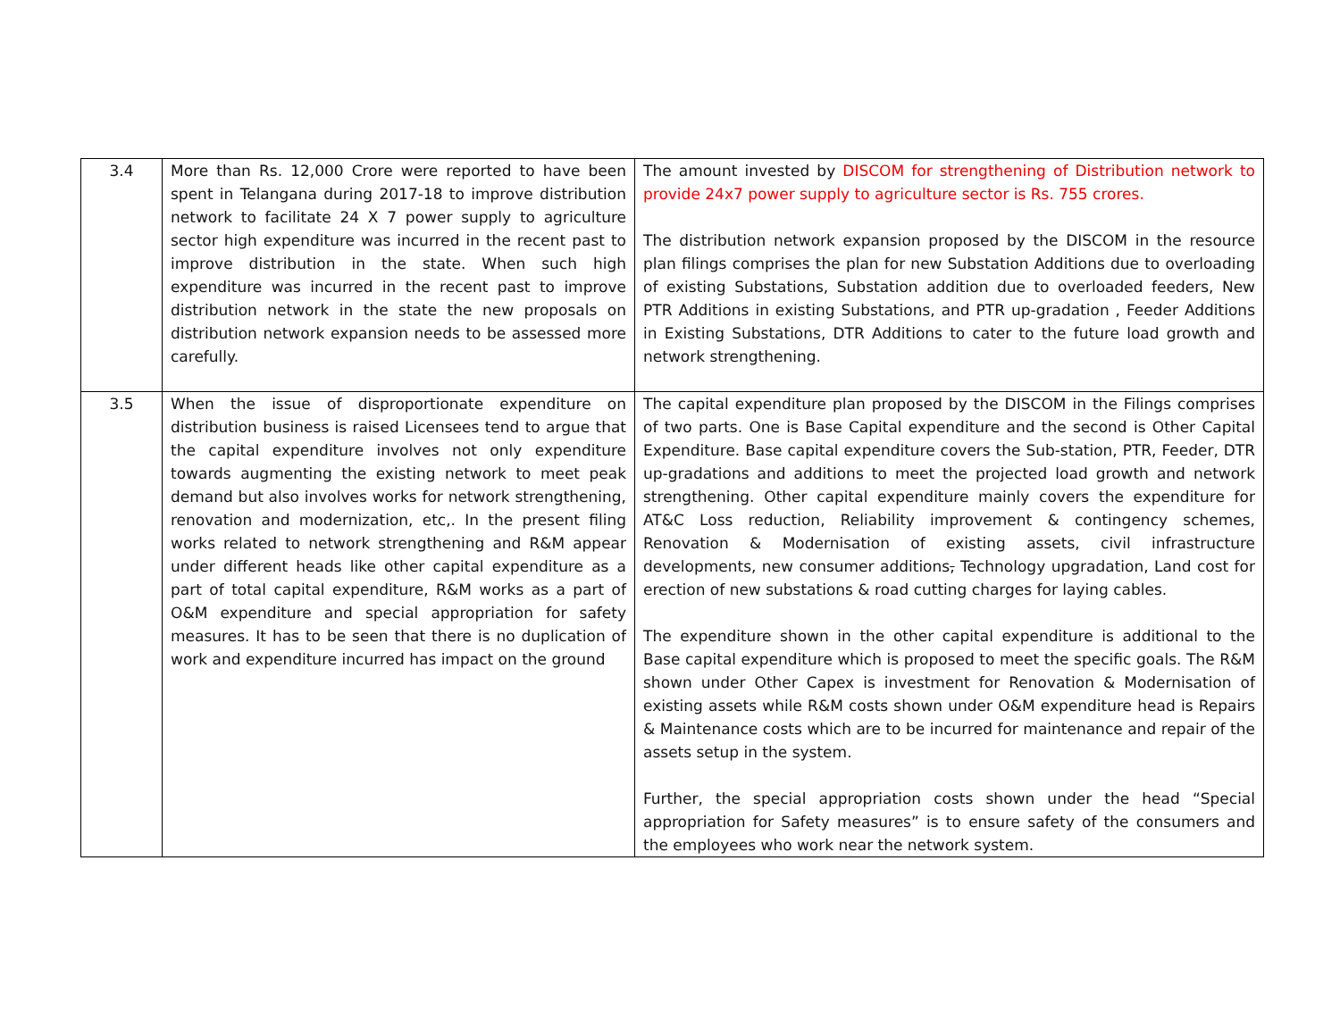| 3.4 | More than Rs. 12,000 Crore were reported to have been spent in Telangana during 2017-18 to improve distribution network to facilitate 24 X 7 power supply to agriculture sector high expenditure was incurred in the recent past to improve distribution in the state. When such high expenditure was incurred in the recent past to improve distribution network in the state the new proposals on distribution network expansion needs to be assessed more carefully. | The amount invested by DISCOM for strengthening of Distribution network to provide 24x7 power supply to agriculture sector is Rs. 755 crores. The distribution network expansion proposed by the DISCOM in the resource plan filings comprises the plan for new Substation Additions due to overloading of existing Substations, Substation addition due to overloaded feeders, New PTR Additions in existing Substations, and PTR up-gradation , Feeder Additions in Existing Substations, DTR Additions to cater to the future load growth and network strengthening. |
| 3.5 | When the issue of disproportionate expenditure on distribution business is raised Licensees tend to argue that the capital expenditure involves not only expenditure towards augmenting the existing network to meet peak demand but also involves works for network strengthening, renovation and modernization, etc,. In the present filing works related to network strengthening and R&M appear under different heads like other capital expenditure as a part of total capital expenditure, R&M works as a part of O&M expenditure and special appropriation for safety measures. It has to be seen that there is no duplication of work and expenditure incurred has impact on the ground | The capital expenditure plan proposed by the DISCOM in the Filings comprises of two parts. One is Base Capital expenditure and the second is Other Capital Expenditure. Base capital expenditure covers the Sub-station, PTR, Feeder, DTR up-gradations and additions to meet the projected load growth and network strengthening. Other capital expenditure mainly covers the expenditure for AT&C Loss reduction, Reliability improvement & contingency schemes, Renovation & Modernisation of existing assets, civil infrastructure developments, new consumer additions , Technology upgradation, Land cost for erection of new substations & road cutting charges for laying cables. The expenditure shown in the other capital expenditure is additional to the Base capital expenditure which is proposed to meet the specific goals. The R&M shown under Other Capex is investment for Renovation & Modernisation of existing assets while R&M costs shown under O&M expenditure head is Repairs & Maintenance costs which are to be incurred for maintenance and repair of the assets setup in the system. Further, the special appropriation costs shown under the head “Special appropriation for Safety measures” is to ensure safety of the consumers and the employees who work near the network system. |